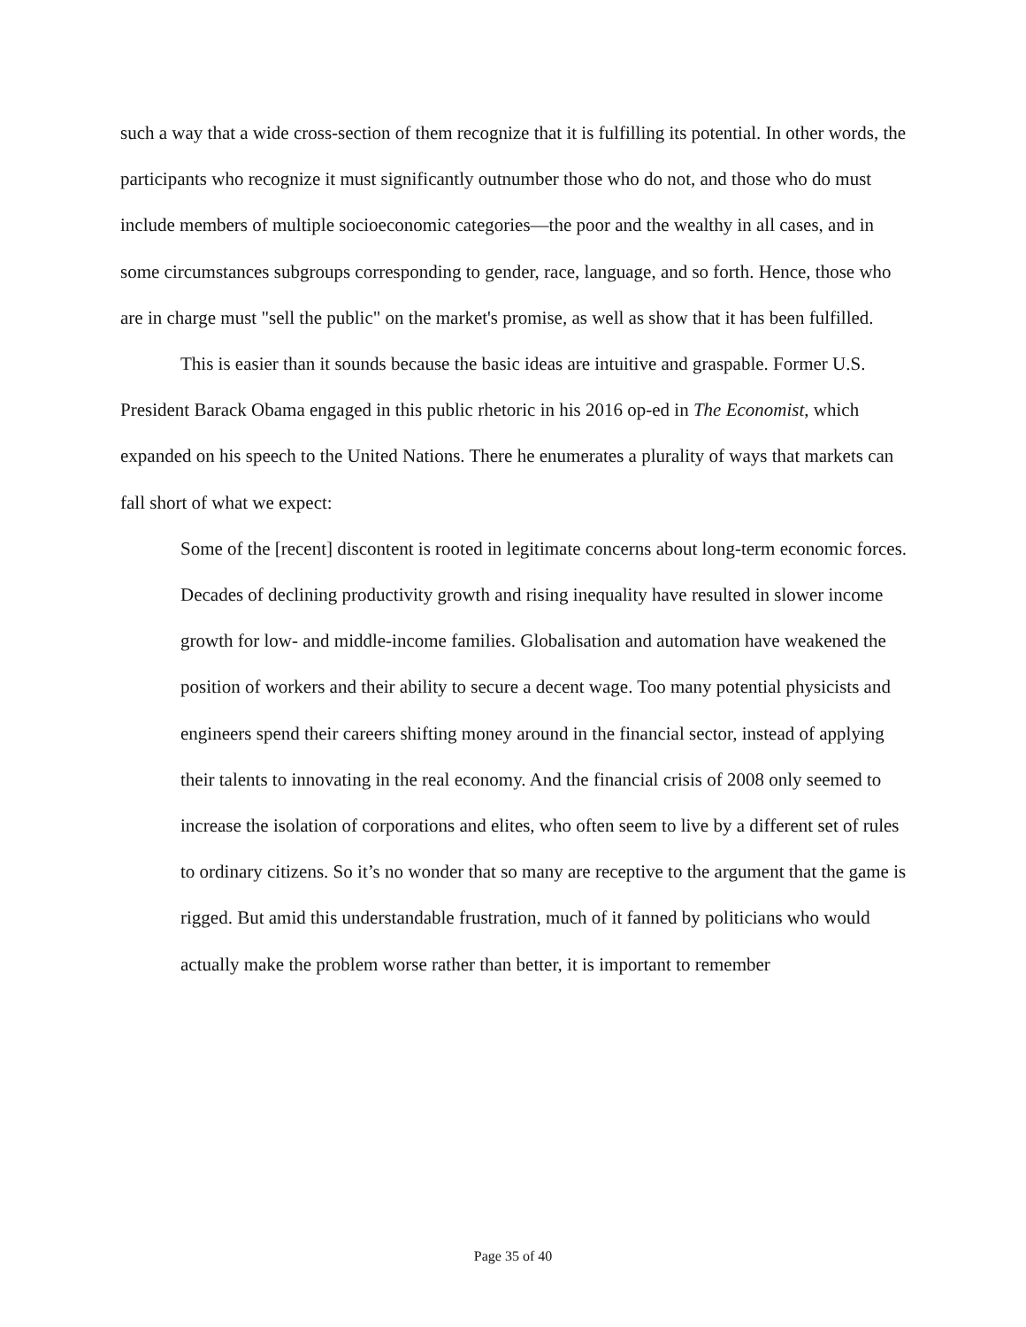such a way that a wide cross-section of them recognize that it is fulfilling its potential. In other words, the participants who recognize it must significantly outnumber those who do not, and those who do must include members of multiple socioeconomic categories—the poor and the wealthy in all cases, and in some circumstances subgroups corresponding to gender, race, language, and so forth. Hence, those who are in charge must "sell the public" on the market's promise, as well as show that it has been fulfilled.
This is easier than it sounds because the basic ideas are intuitive and graspable. Former U.S. President Barack Obama engaged in this public rhetoric in his 2016 op-ed in The Economist, which expanded on his speech to the United Nations. There he enumerates a plurality of ways that markets can fall short of what we expect:
Some of the [recent] discontent is rooted in legitimate concerns about long-term economic forces. Decades of declining productivity growth and rising inequality have resulted in slower income growth for low- and middle-income families. Globalisation and automation have weakened the position of workers and their ability to secure a decent wage. Too many potential physicists and engineers spend their careers shifting money around in the financial sector, instead of applying their talents to innovating in the real economy. And the financial crisis of 2008 only seemed to increase the isolation of corporations and elites, who often seem to live by a different set of rules to ordinary citizens. So it’s no wonder that so many are receptive to the argument that the game is rigged. But amid this understandable frustration, much of it fanned by politicians who would actually make the problem worse rather than better, it is important to remember
Page 35 of 40